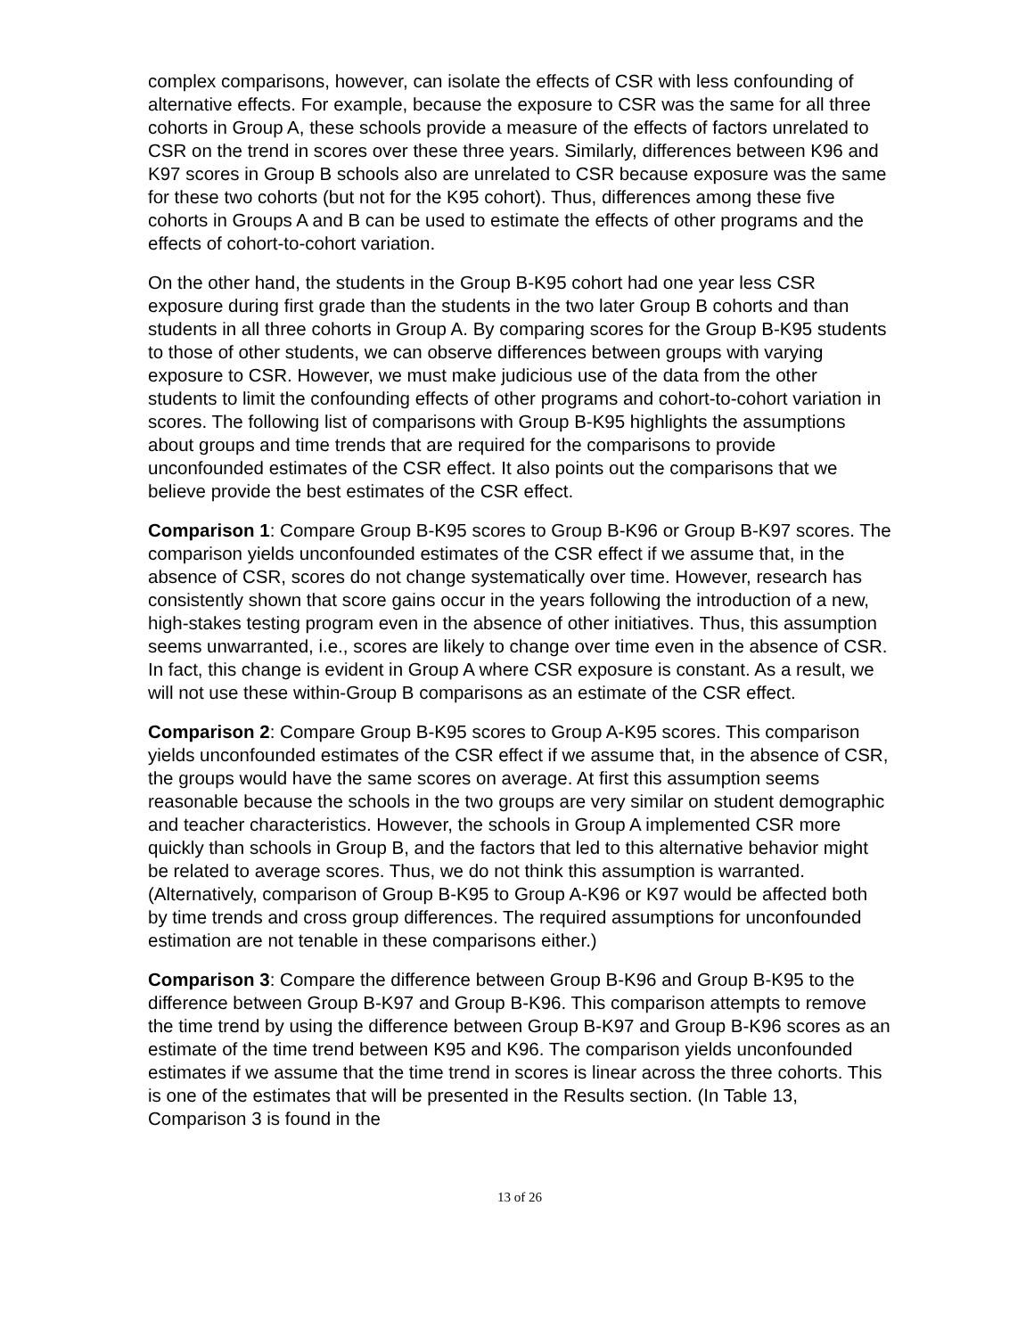complex comparisons, however, can isolate the effects of CSR with less confounding of alternative effects. For example, because the exposure to CSR was the same for all three cohorts in Group A, these schools provide a measure of the effects of factors unrelated to CSR on the trend in scores over these three years. Similarly, differences between K96 and K97 scores in Group B schools also are unrelated to CSR because exposure was the same for these two cohorts (but not for the K95 cohort). Thus, differences among these five cohorts in Groups A and B can be used to estimate the effects of other programs and the effects of cohort-to-cohort variation.
On the other hand, the students in the Group B-K95 cohort had one year less CSR exposure during first grade than the students in the two later Group B cohorts and than students in all three cohorts in Group A. By comparing scores for the Group B-K95 students to those of other students, we can observe differences between groups with varying exposure to CSR. However, we must make judicious use of the data from the other students to limit the confounding effects of other programs and cohort-to-cohort variation in scores. The following list of comparisons with Group B-K95 highlights the assumptions about groups and time trends that are required for the comparisons to provide unconfounded estimates of the CSR effect. It also points out the comparisons that we believe provide the best estimates of the CSR effect.
Comparison 1: Compare Group B-K95 scores to Group B-K96 or Group B-K97 scores. The comparison yields unconfounded estimates of the CSR effect if we assume that, in the absence of CSR, scores do not change systematically over time. However, research has consistently shown that score gains occur in the years following the introduction of a new, high-stakes testing program even in the absence of other initiatives. Thus, this assumption seems unwarranted, i.e., scores are likely to change over time even in the absence of CSR. In fact, this change is evident in Group A where CSR exposure is constant. As a result, we will not use these within-Group B comparisons as an estimate of the CSR effect.
Comparison 2: Compare Group B-K95 scores to Group A-K95 scores. This comparison yields unconfounded estimates of the CSR effect if we assume that, in the absence of CSR, the groups would have the same scores on average. At first this assumption seems reasonable because the schools in the two groups are very similar on student demographic and teacher characteristics. However, the schools in Group A implemented CSR more quickly than schools in Group B, and the factors that led to this alternative behavior might be related to average scores. Thus, we do not think this assumption is warranted. (Alternatively, comparison of Group B-K95 to Group A-K96 or K97 would be affected both by time trends and cross group differences. The required assumptions for unconfounded estimation are not tenable in these comparisons either.)
Comparison 3: Compare the difference between Group B-K96 and Group B-K95 to the difference between Group B-K97 and Group B-K96. This comparison attempts to remove the time trend by using the difference between Group B-K97 and Group B-K96 scores as an estimate of the time trend between K95 and K96. The comparison yields unconfounded estimates if we assume that the time trend in scores is linear across the three cohorts. This is one of the estimates that will be presented in the Results section. (In Table 13, Comparison 3 is found in the
13 of 26